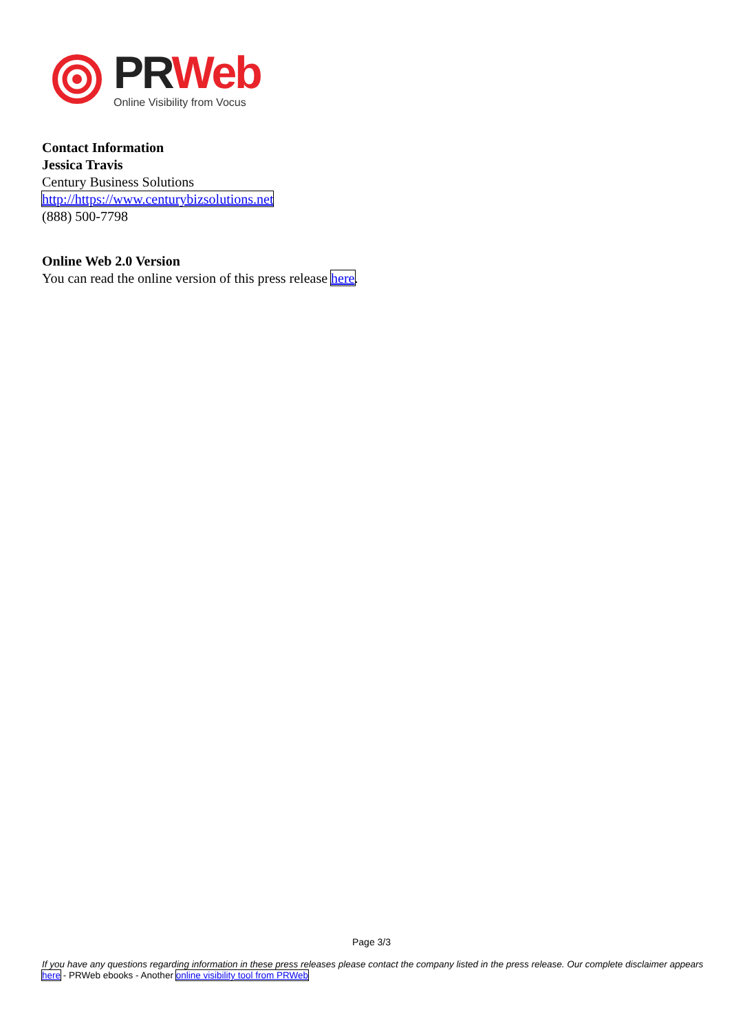PR Web
Online Visibility from Vocus
Contact Information
Jessica Travis
Century Business Solutions
http://https://www.centurybizsolutions.net
(888) 500-7798
Online Web 2.0 Version
You can read the online version of this press release here.
Page 3/3
If you have any questions regarding information in these press releases please contact the company listed in the press release. Our complete disclaimer appears here - PRWeb ebooks - Another online visibility tool from PRWeb